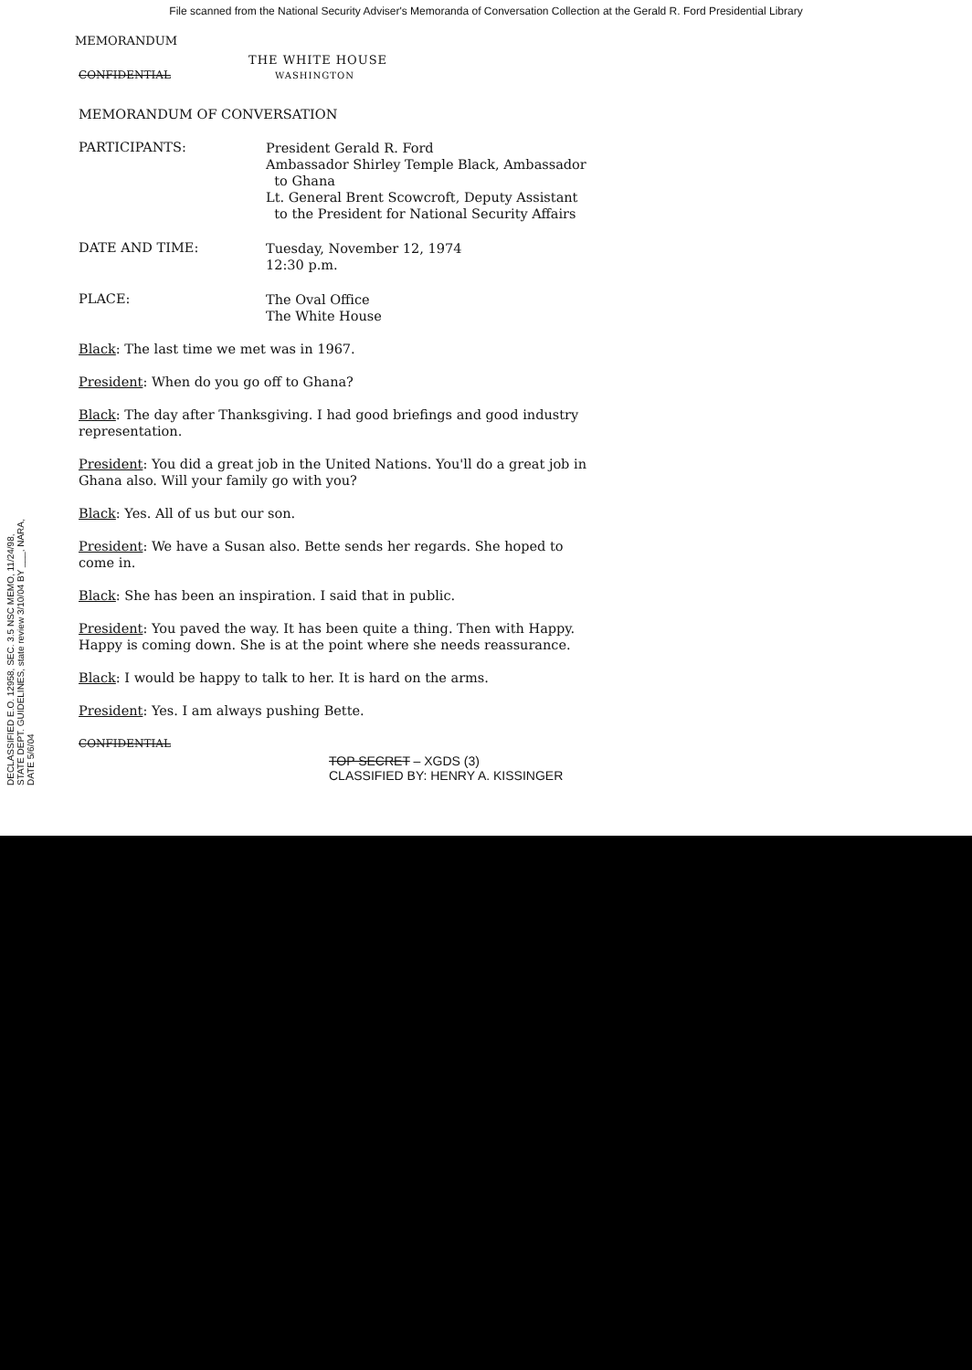File scanned from the National Security Adviser's Memoranda of Conversation Collection at the Gerald R. Ford Presidential Library
MEMORANDUM
THE WHITE HOUSE
CONFIDENTIAL WASHINGTON
MEMORANDUM OF CONVERSATION
PARTICIPANTS:
President Gerald R. Ford
Ambassador Shirley Temple Black, Ambassador
to Ghana
Lt. General Brent Scowcroft, Deputy Assistant
to the President for National Security Affairs
DATE AND TIME:
Tuesday, November 12, 1974
12:30 p.m.
PLACE:
The Oval Office
The White House
Black: The last time we met was in 1967.
President: When do you go off to Ghana?
Black: The day after Thanksgiving. I had good briefings and good industry representation.
President: You did a great job in the United Nations. You'll do a great job in Ghana also. Will your family go with you?
Black: Yes. All of us but our son.
President: We have a Susan also. Bette sends her regards. She hoped to come in.
Black: She has been an inspiration. I said that in public.
President: You paved the way. It has been quite a thing. Then with Happy. Happy is coming down. She is at the point where she needs reassurance.
Black: I would be happy to talk to her. It is hard on the arms.
President: Yes. I am always pushing Bette.
CONFIDENTIAL
TOP SECRET – XGDS (3)
CLASSIFIED BY: HENRY A. KISSINGER
DECLASSIFIED E.O. 12958, SEC. 3.5 NSC MEMO, 11/24/98, STATE DEPT. GUIDELINES, state review 3/10/04 BY ___, NARA, DATE 5/6/04